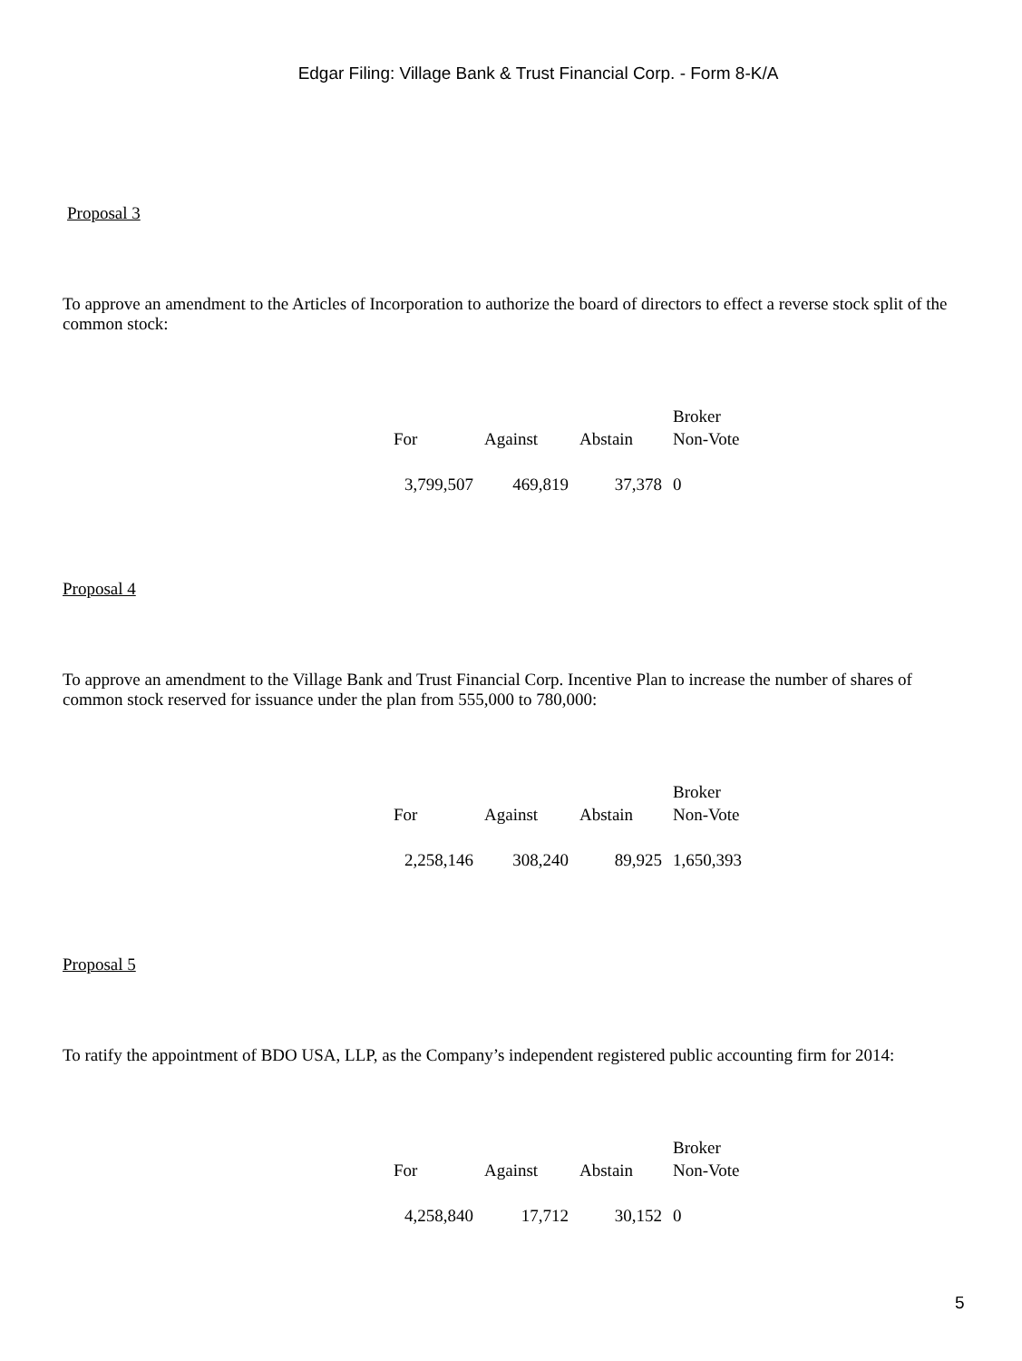Edgar Filing: Village Bank & Trust Financial Corp. - Form 8-K/A
Proposal 3
To approve an amendment to the Articles of Incorporation to authorize the board of directors to effect a reverse stock split of the common stock:
| For | Against | Abstain | Broker Non-Vote |
| 3,799,507 | 469,819 | 37,378 | 0 |
Proposal 4
To approve an amendment to the Village Bank and Trust Financial Corp. Incentive Plan to increase the number of shares of common stock reserved for issuance under the plan from 555,000 to 780,000:
| For | Against | Abstain | Broker Non-Vote |
| 2,258,146 | 308,240 | 89,925 | 1,650,393 |
Proposal 5
To ratify the appointment of BDO USA, LLP, as the Company’s independent registered public accounting firm for 2014:
| For | Against | Abstain | Broker Non-Vote |
| 4,258,840 | 17,712 | 30,152 | 0 |
5